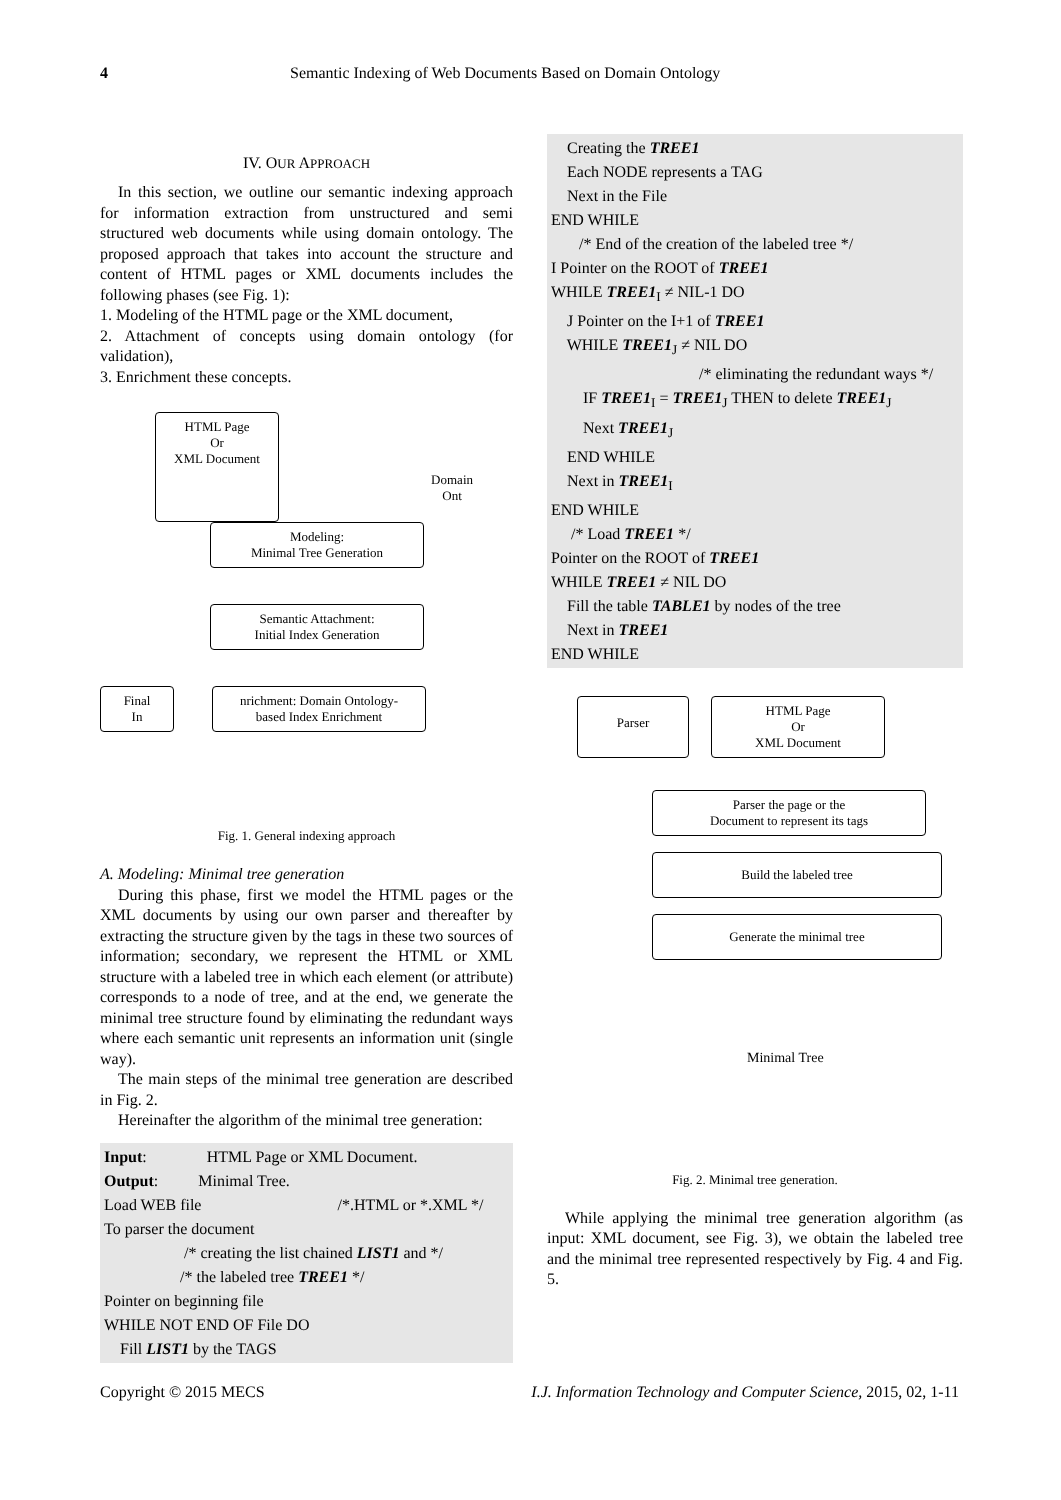4 Semantic Indexing of Web Documents Based on Domain Ontology
IV. OUR APPROACH
In this section, we outline our semantic indexing approach for information extraction from unstructured and semi structured web documents while using domain ontology. The proposed approach that takes into account the structure and content of HTML pages or XML documents includes the following phases (see Fig. 1):
1. Modeling of the HTML page or the XML document,
2. Attachment of concepts using domain ontology (for validation),
3. Enrichment these concepts.
HTML Page
Or
XML Document
Domain
Ont
Modeling:
Minimal Tree Generation
Semantic Attachment:
Initial Index Generation
Final
In
nrichment: Domain Ontology-
based Index Enrichment
Fig. 1. General indexing approach
A. Modeling: Minimal tree generation
During this phase, first we model the HTML pages or the XML documents by using our own parser and thereafter by extracting the structure given by the tags in these two sources of information; secondary, we represent the HTML or XML structure with a labeled tree in which each element (or attribute) corresponds to a node of tree, and at the end, we generate the minimal tree structure found by eliminating the redundant ways where each semantic unit represents an information unit (single way).
The main steps of the minimal tree generation are described in Fig. 2.
Hereinafter the algorithm of the minimal tree generation:
Input: HTML Page or XML Document.
Output: Minimal Tree.
Load WEB file /*.HTML or *.XML */
To parser the document
/* creating the list chained LIST1 and */
/* the labeled tree TREE1 */
Pointer on beginning file
WHILE NOT END OF File DO
Fill LIST1 by the TAGS
Creating the TREE1
Each NODE represents a TAG
Next in the File
END WHILE
/* End of the creation of the labeled tree */
I Pointer on the ROOT of TREE1
WHILE TREE1<sub>I</sub> ≠ NIL-1 DO
J Pointer on the I+1 of TREE1
WHILE TREE1<sub>J</sub> ≠ NIL DO
/* eliminating the redundant ways */
IF TREE1<sub>I</sub> = TREE1<sub>J</sub> THEN to delete TREE1<sub>J</sub>
Next TREE1<sub>J</sub>
END WHILE
Next in TREE1<sub>I</sub>
END WHILE
/* Load TREE1 */
Pointer on the ROOT of TREE1
WHILE TREE1 ≠ NIL DO
Fill the table TABLE1 by nodes of the tree
Next in TREE1
END WHILE
Parser
HTML Page
Or
XML Document
Parser the page or the
Document to represent its tags
Build the labeled tree
Generate the minimal tree
Minimal Tree
Fig. 2. Minimal tree generation.
While applying the minimal tree generation algorithm (as input: XML document, see Fig. 3), we obtain the labeled tree and the minimal tree represented respectively by Fig. 4 and Fig. 5.
Copyright © 2015 MECS I.J. Information Technology and Computer Science, 2015, 02, 1-11